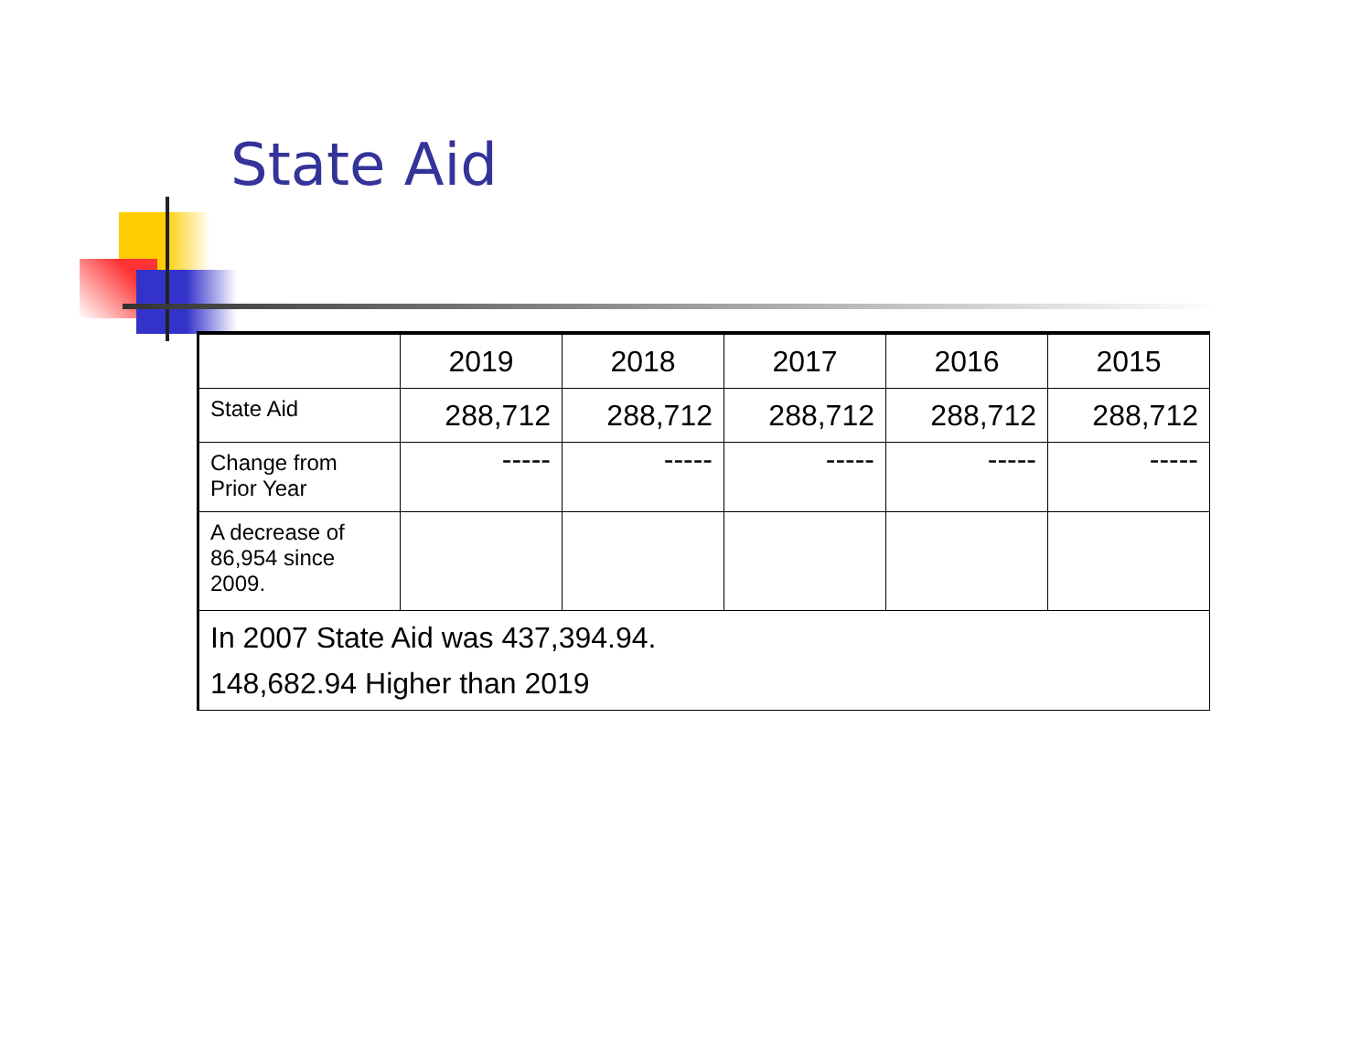State Aid
| | 2019 | 2018 | 2017 | 2016 | 2015 |
| State Aid | 288,712 | 288,712 | 288,712 | 288,712 | 288,712 |
| Change from Prior Year | ----- | ----- | ----- | ----- | ----- |
| A decrease of 86,954 since 2009. | | | | | |
| In 2007 State Aid was 437,394.94. 148,682.94 Higher than 2019 | | | | | |